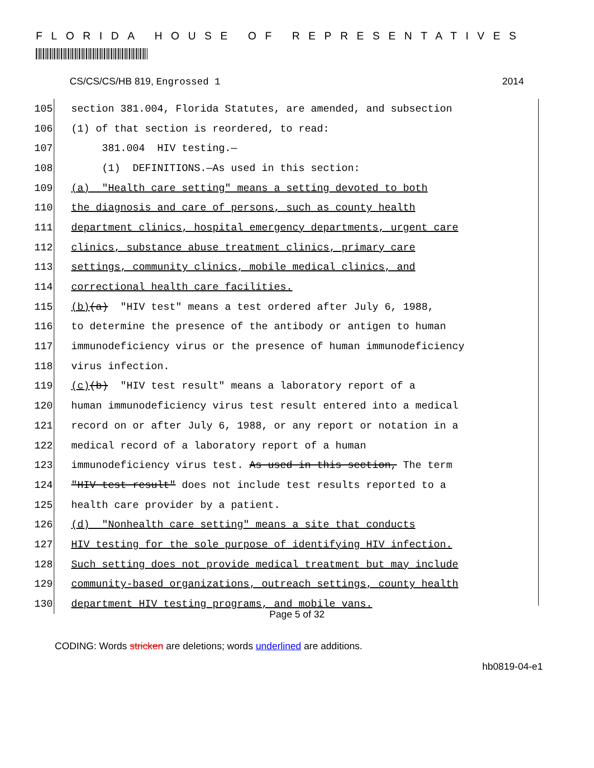FLORIDA HOUSE OF REPRESENTATIVES
CS/CS/CS/HB 819, Engrossed 1 2014
105 section 381.004, Florida Statutes, are amended, and subsection
106 (1) of that section is reordered, to read:
107 381.004 HIV testing.—
108 (1) DEFINITIONS.—As used in this section:
109 (a) "Health care setting" means a setting devoted to both
110 the diagnosis and care of persons, such as county health
111 department clinics, hospital emergency departments, urgent care
112 clinics, substance abuse treatment clinics, primary care
113 settings, community clinics, mobile medical clinics, and
114 correctional health care facilities.
115 (b) (a) "HIV test" means a test ordered after July 6, 1988,
116 to determine the presence of the antibody or antigen to human
117 immunodeficiency virus or the presence of human immunodeficiency
118 virus infection.
119 (c) (b) "HIV test result" means a laboratory report of a
120 human immunodeficiency virus test result entered into a medical
121 record on or after July 6, 1988, or any report or notation in a
122 medical record of a laboratory report of a human
123 immunodeficiency virus test. As used in this section, The term
124 "HIV test result" does not include test results reported to a
125 health care provider by a patient.
126 (d) "Nonhealth care setting" means a site that conducts
127 HIV testing for the sole purpose of identifying HIV infection.
128 Such setting does not provide medical treatment but may include
129 community-based organizations, outreach settings, county health
130 department HIV testing programs, and mobile vans.
Page 5 of 32
CODING: Words stricken are deletions; words underlined are additions.
hb0819-04-e1